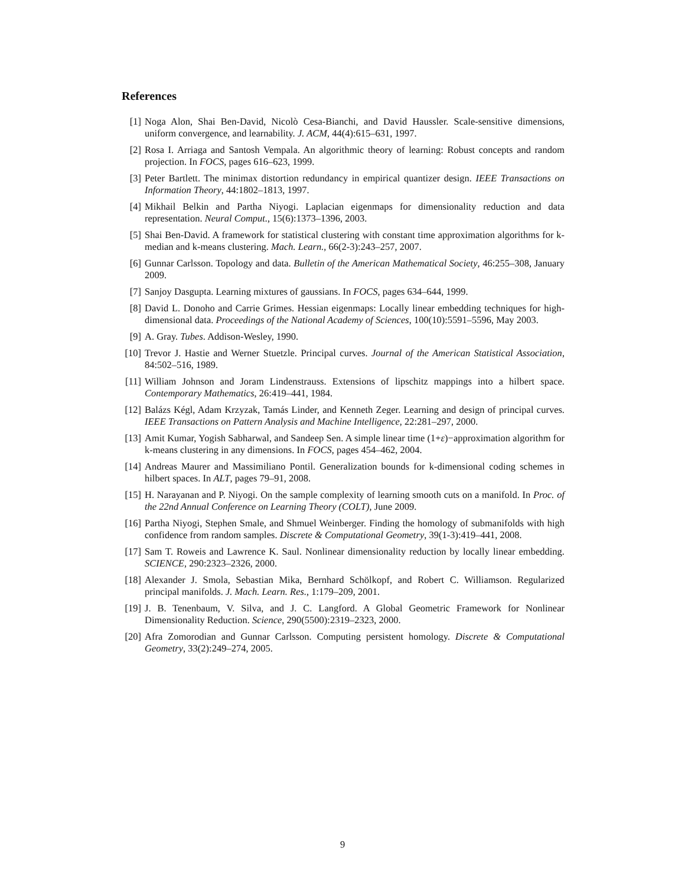References
[1] Noga Alon, Shai Ben-David, Nicolò Cesa-Bianchi, and David Haussler. Scale-sensitive dimensions, uniform convergence, and learnability. J. ACM, 44(4):615–631, 1997.
[2] Rosa I. Arriaga and Santosh Vempala. An algorithmic theory of learning: Robust concepts and random projection. In FOCS, pages 616–623, 1999.
[3] Peter Bartlett. The minimax distortion redundancy in empirical quantizer design. IEEE Transactions on Information Theory, 44:1802–1813, 1997.
[4] Mikhail Belkin and Partha Niyogi. Laplacian eigenmaps for dimensionality reduction and data representation. Neural Comput., 15(6):1373–1396, 2003.
[5] Shai Ben-David. A framework for statistical clustering with constant time approximation algorithms for k-median and k-means clustering. Mach. Learn., 66(2-3):243–257, 2007.
[6] Gunnar Carlsson. Topology and data. Bulletin of the American Mathematical Society, 46:255–308, January 2009.
[7] Sanjoy Dasgupta. Learning mixtures of gaussians. In FOCS, pages 634–644, 1999.
[8] David L. Donoho and Carrie Grimes. Hessian eigenmaps: Locally linear embedding techniques for high-dimensional data. Proceedings of the National Academy of Sciences, 100(10):5591–5596, May 2003.
[9] A. Gray. Tubes. Addison-Wesley, 1990.
[10] Trevor J. Hastie and Werner Stuetzle. Principal curves. Journal of the American Statistical Association, 84:502–516, 1989.
[11] William Johnson and Joram Lindenstrauss. Extensions of lipschitz mappings into a hilbert space. Contemporary Mathematics, 26:419–441, 1984.
[12] Balázs Kégl, Adam Krzyzak, Tamás Linder, and Kenneth Zeger. Learning and design of principal curves. IEEE Transactions on Pattern Analysis and Machine Intelligence, 22:281–297, 2000.
[13] Amit Kumar, Yogish Sabharwal, and Sandeep Sen. A simple linear time (1+ε)−approximation algorithm for k-means clustering in any dimensions. In FOCS, pages 454–462, 2004.
[14] Andreas Maurer and Massimiliano Pontil. Generalization bounds for k-dimensional coding schemes in hilbert spaces. In ALT, pages 79–91, 2008.
[15] H. Narayanan and P. Niyogi. On the sample complexity of learning smooth cuts on a manifold. In Proc. of the 22nd Annual Conference on Learning Theory (COLT), June 2009.
[16] Partha Niyogi, Stephen Smale, and Shmuel Weinberger. Finding the homology of submanifolds with high confidence from random samples. Discrete & Computational Geometry, 39(1-3):419–441, 2008.
[17] Sam T. Roweis and Lawrence K. Saul. Nonlinear dimensionality reduction by locally linear embedding. SCIENCE, 290:2323–2326, 2000.
[18] Alexander J. Smola, Sebastian Mika, Bernhard Schölkopf, and Robert C. Williamson. Regularized principal manifolds. J. Mach. Learn. Res., 1:179–209, 2001.
[19] J. B. Tenenbaum, V. Silva, and J. C. Langford. A Global Geometric Framework for Nonlinear Dimensionality Reduction. Science, 290(5500):2319–2323, 2000.
[20] Afra Zomorodian and Gunnar Carlsson. Computing persistent homology. Discrete & Computational Geometry, 33(2):249–274, 2005.
9